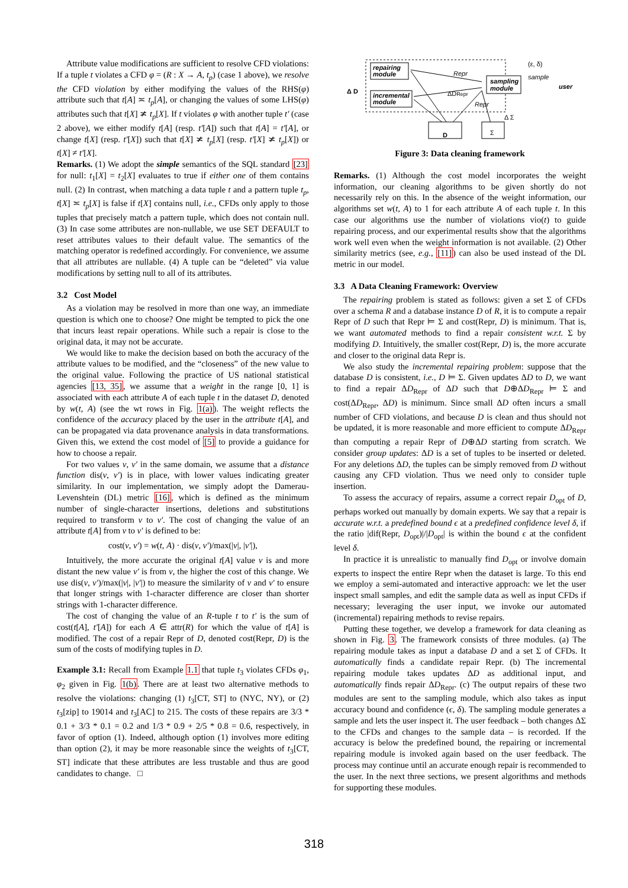Attribute value modifications are sufficient to resolve CFD violations: If a tuple t violates a CFD φ = (R : X → A, t<sub>p</sub>) (case 1 above), we resolve the CFD violation by either modifying the values of the RHS(φ) attribute such that t[A] ≍ t<sub>p</sub>[A], or changing the values of some LHS(φ) attributes such that t[X] ≭ t<sub>p</sub>[X]. If t violates φ with another tuple t′ (case 2 above), we either modify t[A] (resp. t′[A]) such that t[A] = t′[A], or change t[X] (resp. t′[X]) such that t[X] ≭ t<sub>p</sub>[X] (resp. t′[X] ≭ t<sub>p</sub>[X]) or t[X] ≠ t′[X].
Remarks. (1) We adopt the simple semantics of the SQL standard [23] for null: t<sub>1</sub>[X] = t<sub>2</sub>[X] evaluates to true if either one of them contains null. (2) In contrast, when matching a data tuple t and a pattern tuple t<sub>p</sub>, t[X] ≍ t<sub>p</sub>[X] is false if t[X] contains null, i.e., CFDs only apply to those tuples that precisely match a pattern tuple, which does not contain null. (3) In case some attributes are non-nullable, we use SET DEFAULT to reset attributes values to their default value. The semantics of the matching operator is redefined accordingly. For convenience, we assume that all attributes are nullable. (4) A tuple can be “deleted” via value modifications by setting null to all of its attributes.
3.2 Cost Model
As a violation may be resolved in more than one way, an immediate question is which one to choose? One might be tempted to pick the one that incurs least repair operations. While such a repair is close to the original data, it may not be accurate.
We would like to make the decision based on both the accuracy of the attribute values to be modified, and the “closeness” of the new value to the original value. Following the practice of US national statistical agencies [13, 35], we assume that a weight in the range [0, 1] is associated with each attribute A of each tuple t in the dataset D, denoted by w(t, A) (see the wt rows in Fig. 1(a)). The weight reflects the confidence of the accuracy placed by the user in the attribute t[A], and can be propagated via data provenance analysis in data transformations. Given this, we extend the cost model of [5] to provide a guidance for how to choose a repair.
For two values v, v′ in the same domain, we assume that a distance function dis(v, v′) is in place, with lower values indicating greater similarity. In our implementation, we simply adopt the Damerau-Levenshtein (DL) metric [16], which is defined as the minimum number of single-character insertions, deletions and substitutions required to transform v to v′. The cost of changing the value of an attribute t[A] from v to v′ is defined to be:
cost(v, v′) = w(t, A) · dis(v, v′)/max(|v|, |v′|),
Intuitively, the more accurate the original t[A] value v is and more distant the new value v′ is from v, the higher the cost of this change. We use dis(v, v′)/max(|v|, |v′|) to measure the similarity of v and v′ to ensure that longer strings with 1-character difference are closer than shorter strings with 1-character difference.
The cost of changing the value of an R-tuple t to t′ is the sum of cost(t[A], t′[A]) for each A ∈ attr(R) for which the value of t[A] is modified. The cost of a repair Repr of D, denoted cost(Repr, D) is the sum of the costs of modifying tuples in D.
Example 3.1: Recall from Example 1.1 that tuple t<sub>3</sub> violates CFDs φ<sub>1</sub>, φ<sub>2</sub> given in Fig. 1(b). There are at least two alternative methods to resolve the violations: changing (1) t<sub>3</sub>[CT, ST] to (NYC, NY), or (2) t<sub>3</sub>[zip] to 19014 and t<sub>3</sub>[AC] to 215. The costs of these repairs are 3/3 * 0.1 + 3/3 * 0.1 = 0.2 and 1/3 * 0.9 + 2/5 * 0.8 = 0.6, respectively, in favor of option (1). Indeed, although option (1) involves more editing than option (2), it may be more reasonable since the weights of t<sub>3</sub>[CT, ST] indicate that these attributes are less trustable and thus are good candidates to change. □
repairing
module
incremental
module
sampling
module
Repr
ΔDRepr
Repr
(ε, δ)
sample
user
Δ D
Δ Σ
D
Σ
Figure 3: Data cleaning framework
Remarks. (1) Although the cost model incorporates the weight information, our cleaning algorithms to be given shortly do not necessarily rely on this. In the absence of the weight information, our algorithms set w(t, A) to 1 for each attribute A of each tuple t. In this case our algorithms use the number of violations vio(t) to guide repairing process, and our experimental results show that the algorithms work well even when the weight information is not available. (2) Other similarity metrics (see, e.g., [11]) can also be used instead of the DL metric in our model.
3.3 A Data Cleaning Framework: Overview
The repairing problem is stated as follows: given a set Σ of CFDs over a schema R and a database instance D of R, it is to compute a repair Repr of D such that Repr ⊨ Σ and cost(Repr, D) is minimum. That is, we want automated methods to find a repair consistent w.r.t. Σ by modifying D. Intuitively, the smaller cost(Repr, D) is, the more accurate and closer to the original data Repr is.
We also study the incremental repairing problem: suppose that the database D is consistent, i.e., D ⊨ Σ. Given updates ΔD to D, we want to find a repair ΔD<sub>Repr</sub> of ΔD such that D⊕ΔD<sub>Repr</sub> ⊨ Σ and cost(ΔD<sub>Repr</sub>, ΔD) is minimum. Since small ΔD often incurs a small number of CFD violations, and because D is clean and thus should not be updated, it is more reasonable and more efficient to compute ΔD<sub>Repr</sub> than computing a repair Repr of D⊕ΔD starting from scratch. We consider group updates: ΔD is a set of tuples to be inserted or deleted. For any deletions ΔD, the tuples can be simply removed from D without causing any CFD violation. Thus we need only to consider tuple insertion.
To assess the accuracy of repairs, assume a correct repair D<sub>opt</sub> of D, perhaps worked out manually by domain experts. We say that a repair is accurate w.r.t. a predefined bound ϵ at a predefined confidence level δ, if the ratio |dif(Repr, D<sub>opt</sub>)|/|D<sub>opt</sub>| is within the bound ϵ at the confident level δ.
In practice it is unrealistic to manually find D<sub>opt</sub> or involve domain experts to inspect the entire Repr when the dataset is large. To this end we employ a semi-automated and interactive approach: we let the user inspect small samples, and edit the sample data as well as input CFDs if necessary; leveraging the user input, we invoke our automated (incremental) repairing methods to revise repairs.
Putting these together, we develop a framework for data cleaning as shown in Fig. 3. The framework consists of three modules. (a) The repairing module takes as input a database D and a set Σ of CFDs. It automatically finds a candidate repair Repr. (b) The incremental repairing module takes updates ΔD as additional input, and automatically finds repair ΔD<sub>Repr</sub>. (c) The output repairs of these two modules are sent to the sampling module, which also takes as input accuracy bound and confidence (ϵ, δ). The sampling module generates a sample and lets the user inspect it. The user feedback – both changes ΔΣ to the CFDs and changes to the sample data – is recorded. If the accuracy is below the predefined bound, the repairing or incremental repairing module is invoked again based on the user feedback. The process may continue until an accurate enough repair is recommended to the user. In the next three sections, we present algorithms and methods for supporting these modules.
318